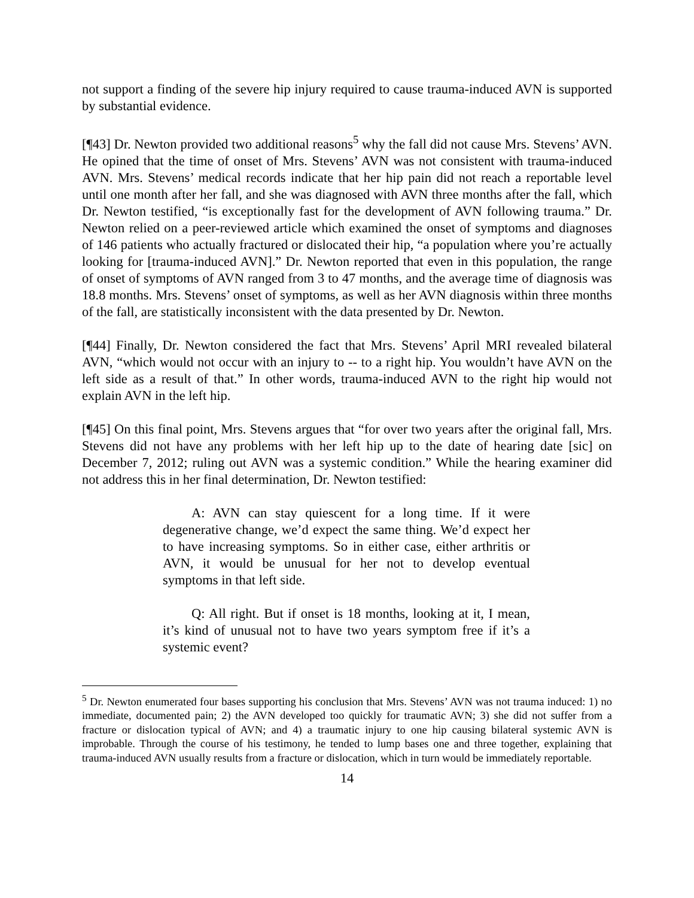not support a finding of the severe hip injury required to cause trauma-induced AVN is supported by substantial evidence.
[¶43] Dr. Newton provided two additional reasons<sup>5</sup> why the fall did not cause Mrs. Stevens’ AVN. He opined that the time of onset of Mrs. Stevens’ AVN was not consistent with trauma-induced AVN. Mrs. Stevens’ medical records indicate that her hip pain did not reach a reportable level until one month after her fall, and she was diagnosed with AVN three months after the fall, which Dr. Newton testified, “is exceptionally fast for the development of AVN following trauma.” Dr. Newton relied on a peer-reviewed article which examined the onset of symptoms and diagnoses of 146 patients who actually fractured or dislocated their hip, “a population where you’re actually looking for [trauma-induced AVN].” Dr. Newton reported that even in this population, the range of onset of symptoms of AVN ranged from 3 to 47 months, and the average time of diagnosis was 18.8 months. Mrs. Stevens’ onset of symptoms, as well as her AVN diagnosis within three months of the fall, are statistically inconsistent with the data presented by Dr. Newton.
[¶44] Finally, Dr. Newton considered the fact that Mrs. Stevens’ April MRI revealed bilateral AVN, “which would not occur with an injury to -- to a right hip. You wouldn’t have AVN on the left side as a result of that.” In other words, trauma-induced AVN to the right hip would not explain AVN in the left hip.
[¶45] On this final point, Mrs. Stevens argues that “for over two years after the original fall, Mrs. Stevens did not have any problems with her left hip up to the date of hearing date [sic] on December 7, 2012; ruling out AVN was a systemic condition.” While the hearing examiner did not address this in her final determination, Dr. Newton testified:
A: AVN can stay quiescent for a long time. If it were degenerative change, we’d expect the same thing. We’d expect her to have increasing symptoms. So in either case, either arthritis or AVN, it would be unusual for her not to develop eventual symptoms in that left side.
Q: All right. But if onset is 18 months, looking at it, I mean, it’s kind of unusual not to have two years symptom free if it’s a systemic event?
<sup>5</sup> Dr. Newton enumerated four bases supporting his conclusion that Mrs. Stevens’ AVN was not trauma induced: 1) no immediate, documented pain; 2) the AVN developed too quickly for traumatic AVN; 3) she did not suffer from a fracture or dislocation typical of AVN; and 4) a traumatic injury to one hip causing bilateral systemic AVN is improbable. Through the course of his testimony, he tended to lump bases one and three together, explaining that trauma-induced AVN usually results from a fracture or dislocation, which in turn would be immediately reportable.
14